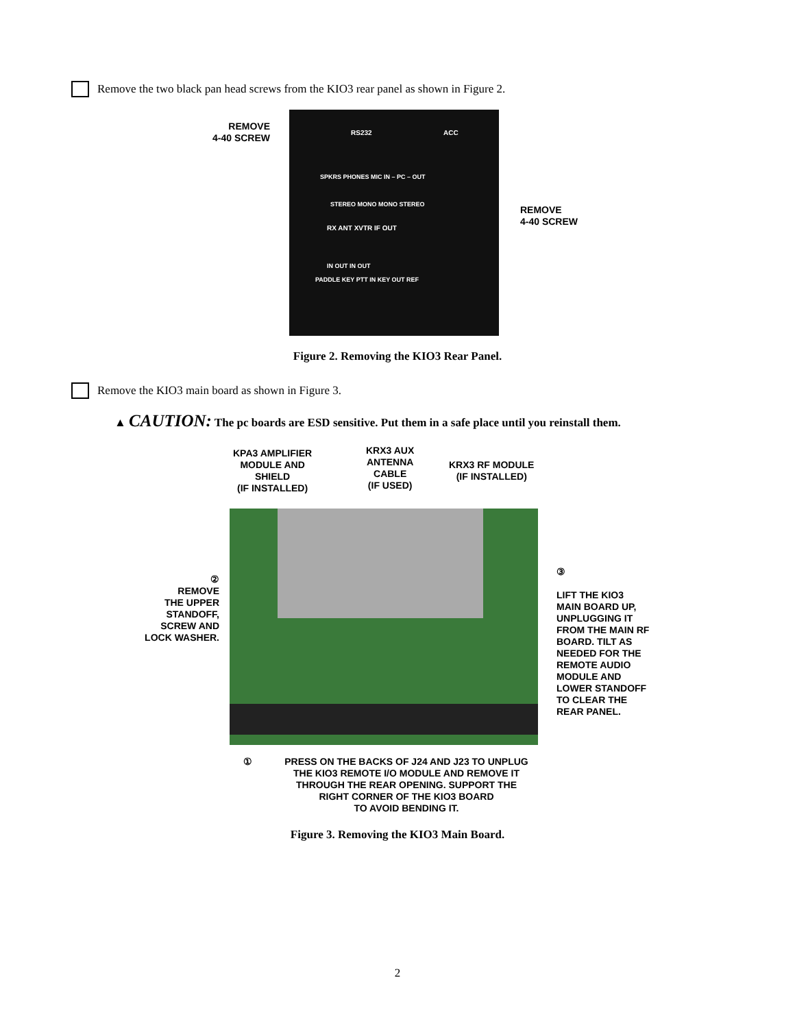Remove the two black pan head screws from the KIO3 rear panel as shown in Figure 2.
REMOVE
4-40 SCREW
RS232 ACC
SPKRS PHONES MIC IN – PC – OUT
STEREO MONO MONO STEREO
RX ANT XVTR IF OUT
IN OUT IN OUT
PADDLE KEY PTT IN KEY OUT REF
REMOVE
4-40 SCREW
Figure 2. Removing the KIO3 Rear Panel.
Remove the KIO3 main board as shown in Figure 3.
▲ CAUTION: The pc boards are ESD sensitive. Put them in a safe place until you reinstall them.
KPA3 AMPLIFIER
MODULE AND
SHIELD
(IF INSTALLED)
KRX3 AUX
ANTENNA
CABLE
(IF USED)
KRX3 RF MODULE
(IF INSTALLED)
②
REMOVE
THE UPPER
STANDOFF,
SCREW AND
LOCK WASHER.
③
LIFT THE KIO3
MAIN BOARD UP,
UNPLUGGING IT
FROM THE MAIN RF
BOARD. TILT AS
NEEDED FOR THE
REMOTE AUDIO
MODULE AND
LOWER STANDOFF
TO CLEAR THE
REAR PANEL.
①
PRESS ON THE BACKS OF J24 AND J23 TO UNPLUG
THE KIO3 REMOTE I/O MODULE AND REMOVE IT
THROUGH THE REAR OPENING. SUPPORT THE
RIGHT CORNER OF THE KIO3 BOARD
TO AVOID BENDING IT.
Figure 3. Removing the KIO3 Main Board.
2